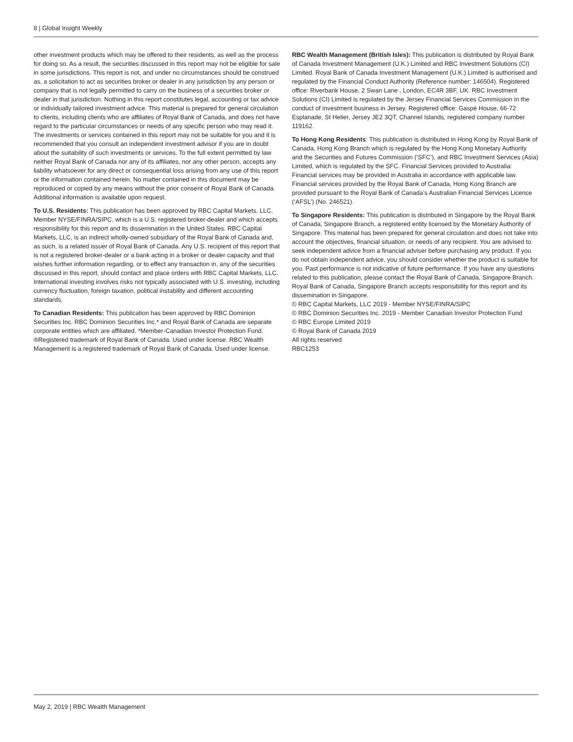8 | Global Insight Weekly
other investment products which may be offered to their residents, as well as the process for doing so. As a result, the securities discussed in this report may not be eligible for sale in some jurisdictions. This report is not, and under no circumstances should be construed as, a solicitation to act as securities broker or dealer in any jurisdiction by any person or company that is not legally permitted to carry on the business of a securities broker or dealer in that jurisdiction. Nothing in this report constitutes legal, accounting or tax advice or individually tailored investment advice. This material is prepared for general circulation to clients, including clients who are affiliates of Royal Bank of Canada, and does not have regard to the particular circumstances or needs of any specific person who may read it. The investments or services contained in this report may not be suitable for you and it is recommended that you consult an independent investment advisor if you are in doubt about the suitability of such investments or services. To the full extent permitted by law neither Royal Bank of Canada nor any of its affiliates, nor any other person, accepts any liability whatsoever for any direct or consequential loss arising from any use of this report or the information contained herein. No matter contained in this document may be reproduced or copied by any means without the prior consent of Royal Bank of Canada. Additional information is available upon request.
To U.S. Residents: This publication has been approved by RBC Capital Markets, LLC, Member NYSE/FINRA/SIPC, which is a U.S. registered broker-dealer and which accepts responsibility for this report and its dissemination in the United States. RBC Capital Markets, LLC, is an indirect wholly-owned subsidiary of the Royal Bank of Canada and, as such, is a related issuer of Royal Bank of Canada. Any U.S. recipient of this report that is not a registered broker-dealer or a bank acting in a broker or dealer capacity and that wishes further information regarding, or to effect any transaction in, any of the securities discussed in this report, should contact and place orders with RBC Capital Markets, LLC. International investing involves risks not typically associated with U.S. investing, including currency fluctuation, foreign taxation, political instability and different accounting standards.
To Canadian Residents: This publication has been approved by RBC Dominion Securities Inc. RBC Dominion Securities Inc.* and Royal Bank of Canada are separate corporate entities which are affiliated. *Member-Canadian Investor Protection Fund. ®Registered trademark of Royal Bank of Canada. Used under license. RBC Wealth Management is a registered trademark of Royal Bank of Canada. Used under license.
RBC Wealth Management (British Isles): This publication is distributed by Royal Bank of Canada Investment Management (U.K.) Limited and RBC Investment Solutions (CI) Limited. Royal Bank of Canada Investment Management (U.K.) Limited is authorised and regulated by the Financial Conduct Authority (Reference number: 146504). Registered office: Riverbank House, 2 Swan Lane , London, EC4R 3BF, UK. RBC Investment Solutions (CI) Limited is regulated by the Jersey Financial Services Commission in the conduct of investment business in Jersey. Registered office: Gaspé House, 66-72 Esplanade, St Helier, Jersey JE2 3QT, Channel Islands, registered company number 119162.
To Hong Kong Residents: This publication is distributed in Hong Kong by Royal Bank of Canada, Hong Kong Branch which is regulated by the Hong Kong Monetary Authority and the Securities and Futures Commission (‘SFC’), and RBC Investment Services (Asia) Limited, which is regulated by the SFC. Financial Services provided to Australia: Financial services may be provided in Australia in accordance with applicable law. Financial services provided by the Royal Bank of Canada, Hong Kong Branch are provided pursuant to the Royal Bank of Canada’s Australian Financial Services Licence (‘AFSL’) (No. 246521).
To Singapore Residents: This publication is distributed in Singapore by the Royal Bank of Canada, Singapore Branch, a registered entity licensed by the Monetary Authority of Singapore. This material has been prepared for general circulation and does not take into account the objectives, financial situation, or needs of any recipient. You are advised to seek independent advice from a financial adviser before purchasing any product. If you do not obtain independent advice, you should consider whether the product is suitable for you. Past performance is not indicative of future performance. If you have any questions related to this publication, please contact the Royal Bank of Canada, Singapore Branch. Royal Bank of Canada, Singapore Branch accepts responsibility for this report and its dissemination in Singapore.
© RBC Capital Markets, LLC 2019 - Member NYSE/FINRA/SIPC
© RBC Dominion Securities Inc. 2019 - Member Canadian Investor Protection Fund
© RBC Europe Limited 2019
© Royal Bank of Canada 2019
All rights reserved
RBC1253
May 2, 2019 | RBC Wealth Management